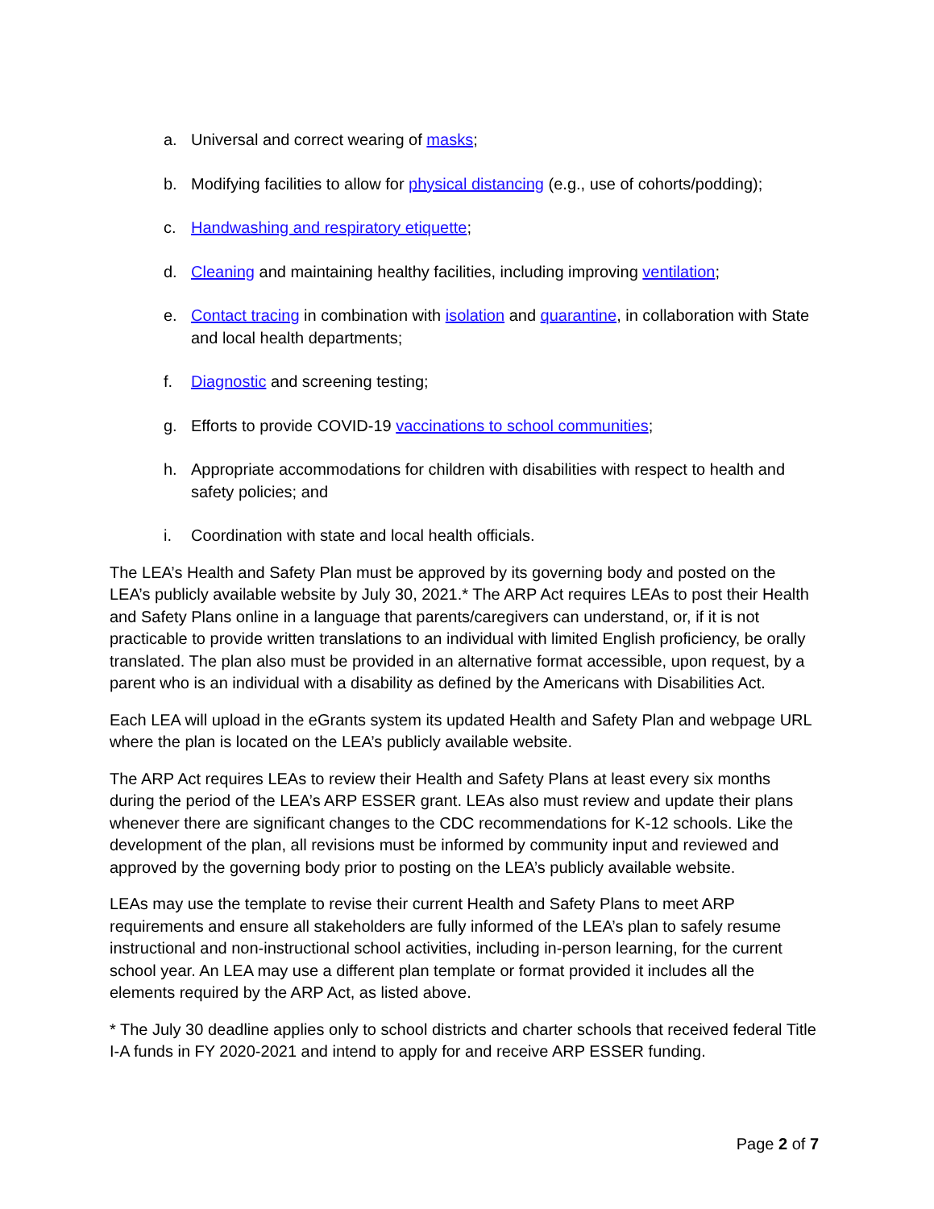a. Universal and correct wearing of masks;
b. Modifying facilities to allow for physical distancing (e.g., use of cohorts/podding);
c. Handwashing and respiratory etiquette;
d. Cleaning and maintaining healthy facilities, including improving ventilation;
e. Contact tracing in combination with isolation and quarantine, in collaboration with State and local health departments;
f. Diagnostic and screening testing;
g. Efforts to provide COVID-19 vaccinations to school communities;
h. Appropriate accommodations for children with disabilities with respect to health and safety policies; and
i. Coordination with state and local health officials.
The LEA’s Health and Safety Plan must be approved by its governing body and posted on the LEA’s publicly available website by July 30, 2021.* The ARP Act requires LEAs to post their Health and Safety Plans online in a language that parents/caregivers can understand, or, if it is not practicable to provide written translations to an individual with limited English proficiency, be orally translated. The plan also must be provided in an alternative format accessible, upon request, by a parent who is an individual with a disability as defined by the Americans with Disabilities Act.
Each LEA will upload in the eGrants system its updated Health and Safety Plan and webpage URL where the plan is located on the LEA’s publicly available website.
The ARP Act requires LEAs to review their Health and Safety Plans at least every six months during the period of the LEA’s ARP ESSER grant. LEAs also must review and update their plans whenever there are significant changes to the CDC recommendations for K-12 schools. Like the development of the plan, all revisions must be informed by community input and reviewed and approved by the governing body prior to posting on the LEA’s publicly available website.
LEAs may use the template to revise their current Health and Safety Plans to meet ARP requirements and ensure all stakeholders are fully informed of the LEA’s plan to safely resume instructional and non-instructional school activities, including in-person learning, for the current school year. An LEA may use a different plan template or format provided it includes all the elements required by the ARP Act, as listed above.
* The July 30 deadline applies only to school districts and charter schools that received federal Title I-A funds in FY 2020-2021 and intend to apply for and receive ARP ESSER funding.
Page 2 of 7